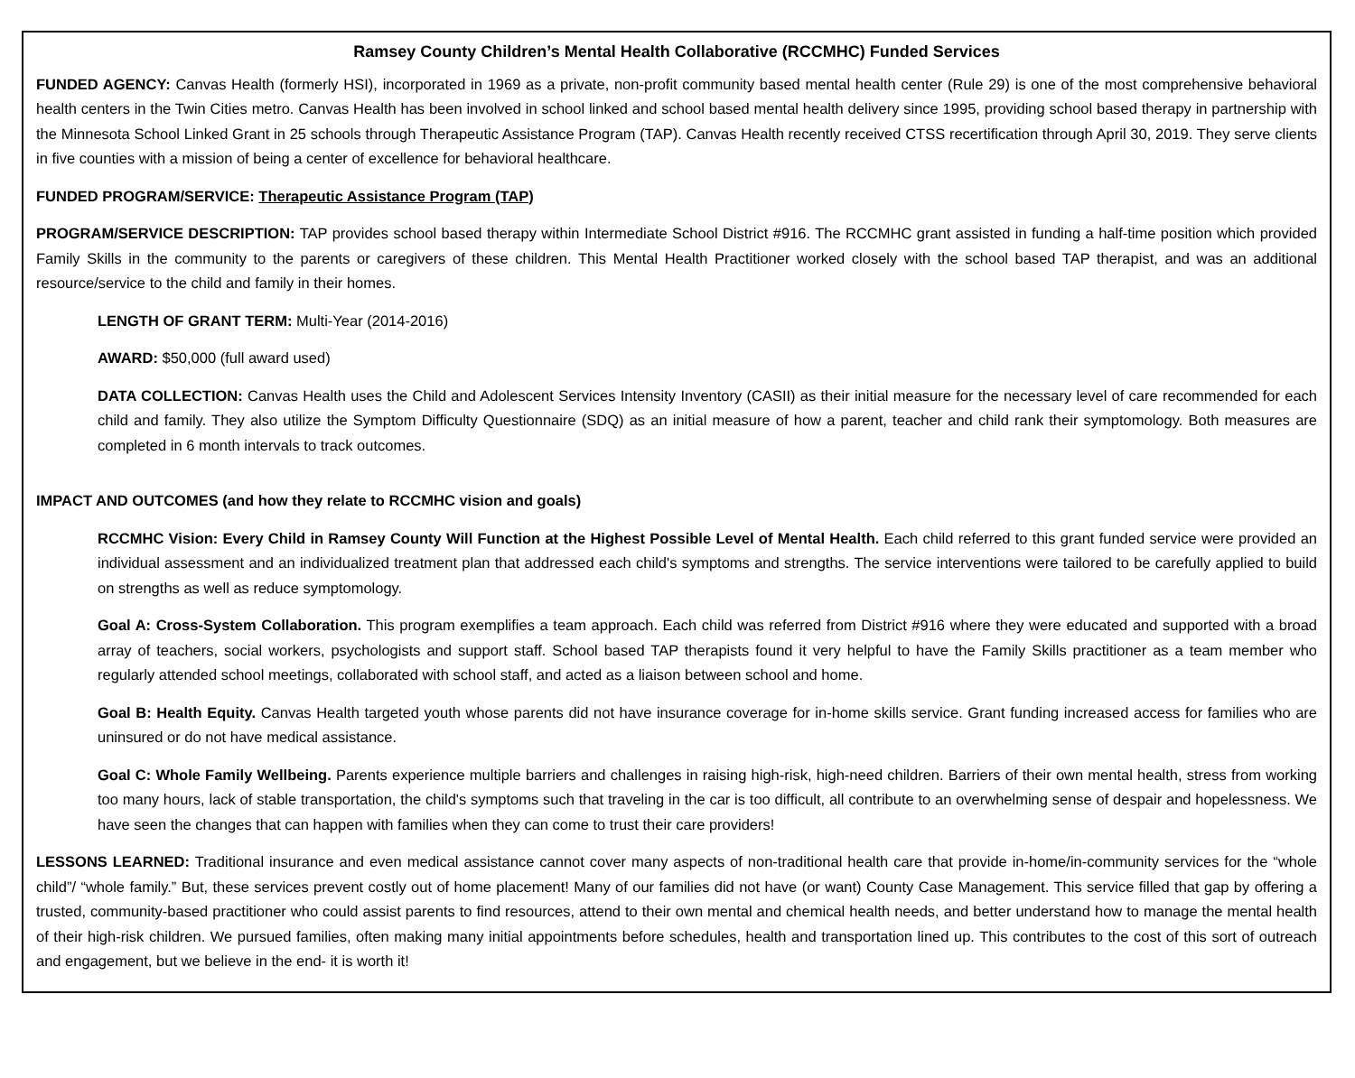Ramsey County Children’s Mental Health Collaborative (RCCMHC) Funded Services
FUNDED AGENCY: Canvas Health (formerly HSI), incorporated in 1969 as a private, non-profit community based mental health center (Rule 29) is one of the most comprehensive behavioral health centers in the Twin Cities metro. Canvas Health has been involved in school linked and school based mental health delivery since 1995, providing school based therapy in partnership with the Minnesota School Linked Grant in 25 schools through Therapeutic Assistance Program (TAP). Canvas Health recently received CTSS recertification through April 30, 2019. They serve clients in five counties with a mission of being a center of excellence for behavioral healthcare.
FUNDED PROGRAM/SERVICE: Therapeutic Assistance Program (TAP)
PROGRAM/SERVICE DESCRIPTION: TAP provides school based therapy within Intermediate School District #916. The RCCMHC grant assisted in funding a half-time position which provided Family Skills in the community to the parents or caregivers of these children. This Mental Health Practitioner worked closely with the school based TAP therapist, and was an additional resource/service to the child and family in their homes.
LENGTH OF GRANT TERM: Multi-Year (2014-2016)
AWARD: $50,000 (full award used)
DATA COLLECTION: Canvas Health uses the Child and Adolescent Services Intensity Inventory (CASII) as their initial measure for the necessary level of care recommended for each child and family. They also utilize the Symptom Difficulty Questionnaire (SDQ) as an initial measure of how a parent, teacher and child rank their symptomology. Both measures are completed in 6 month intervals to track outcomes.
IMPACT AND OUTCOMES (and how they relate to RCCMHC vision and goals)
RCCMHC Vision: Every Child in Ramsey County Will Function at the Highest Possible Level of Mental Health. Each child referred to this grant funded service were provided an individual assessment and an individualized treatment plan that addressed each child's symptoms and strengths. The service interventions were tailored to be carefully applied to build on strengths as well as reduce symptomology.
Goal A: Cross-System Collaboration. This program exemplifies a team approach. Each child was referred from District #916 where they were educated and supported with a broad array of teachers, social workers, psychologists and support staff. School based TAP therapists found it very helpful to have the Family Skills practitioner as a team member who regularly attended school meetings, collaborated with school staff, and acted as a liaison between school and home.
Goal B: Health Equity. Canvas Health targeted youth whose parents did not have insurance coverage for in-home skills service. Grant funding increased access for families who are uninsured or do not have medical assistance.
Goal C: Whole Family Wellbeing. Parents experience multiple barriers and challenges in raising high-risk, high-need children. Barriers of their own mental health, stress from working too many hours, lack of stable transportation, the child's symptoms such that traveling in the car is too difficult, all contribute to an overwhelming sense of despair and hopelessness. We have seen the changes that can happen with families when they can come to trust their care providers!
LESSONS LEARNED: Traditional insurance and even medical assistance cannot cover many aspects of non-traditional health care that provide in-home/in-community services for the “whole child”/ “whole family.” But, these services prevent costly out of home placement! Many of our families did not have (or want) County Case Management. This service filled that gap by offering a trusted, community-based practitioner who could assist parents to find resources, attend to their own mental and chemical health needs, and better understand how to manage the mental health of their high-risk children. We pursued families, often making many initial appointments before schedules, health and transportation lined up. This contributes to the cost of this sort of outreach and engagement, but we believe in the end- it is worth it!